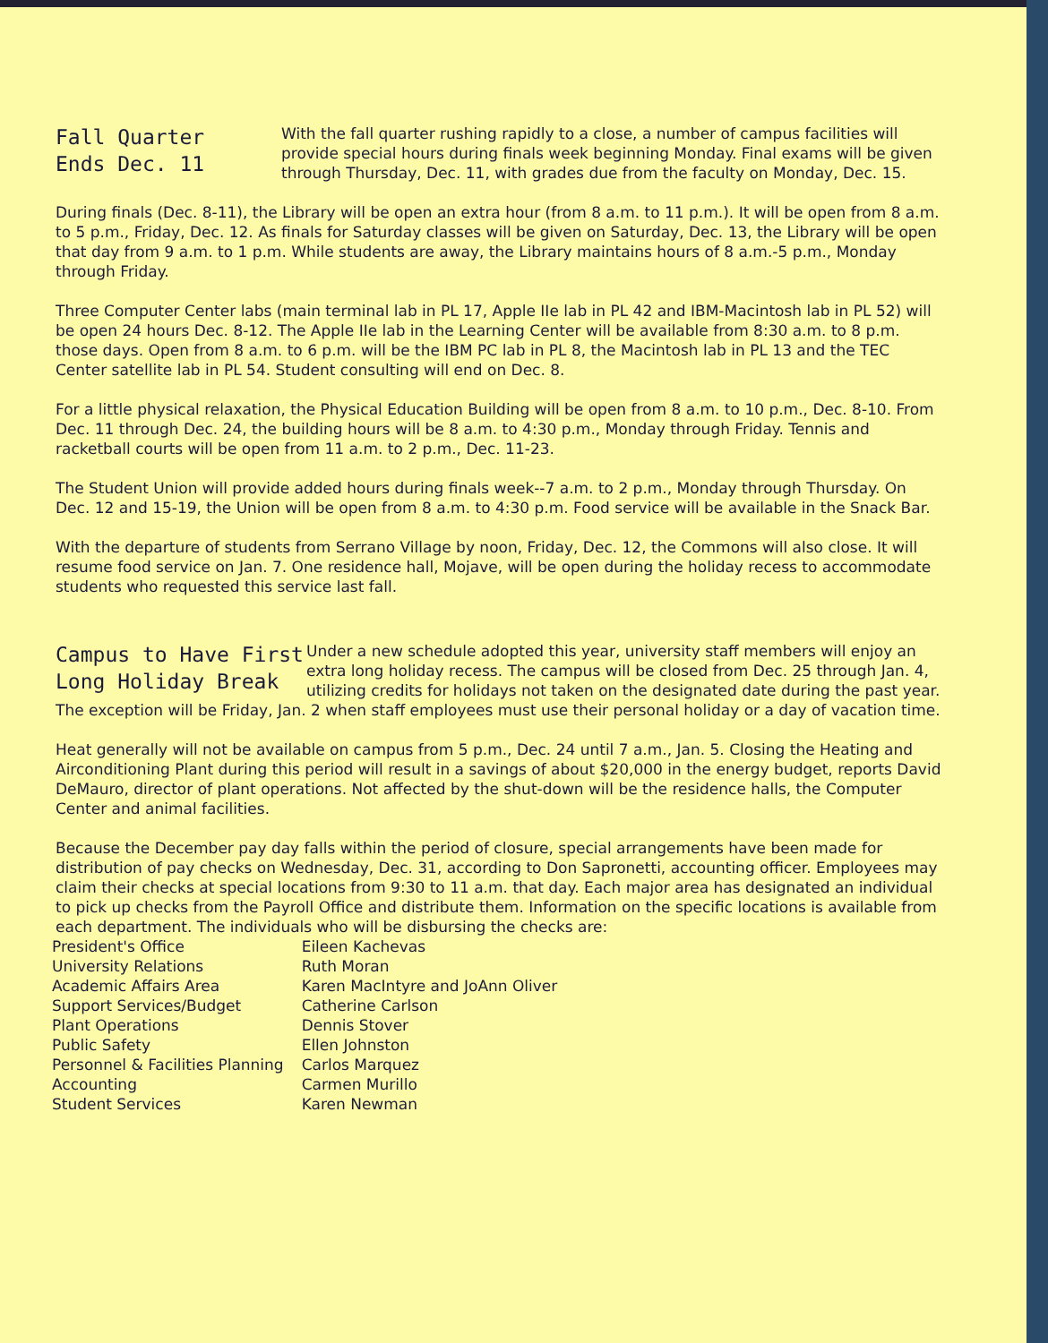Fall Quarter
Ends Dec. 11
With the fall quarter rushing rapidly to a close, a number of campus facilities will provide special hours during finals week beginning Monday. Final exams will be given through Thursday, Dec. 11, with grades due from the faculty on Monday, Dec. 15.
During finals (Dec. 8-11), the Library will be open an extra hour (from 8 a.m. to 11 p.m.). It will be open from 8 a.m. to 5 p.m., Friday, Dec. 12. As finals for Saturday classes will be given on Saturday, Dec. 13, the Library will be open that day from 9 a.m. to 1 p.m. While students are away, the Library maintains hours of 8 a.m.-5 p.m., Monday through Friday.
Three Computer Center labs (main terminal lab in PL 17, Apple IIe lab in PL 42 and IBM-Macintosh lab in PL 52) will be open 24 hours Dec. 8-12. The Apple IIe lab in the Learning Center will be available from 8:30 a.m. to 8 p.m. those days. Open from 8 a.m. to 6 p.m. will be the IBM PC lab in PL 8, the Macintosh lab in PL 13 and the TEC Center satellite lab in PL 54. Student consulting will end on Dec. 8.
For a little physical relaxation, the Physical Education Building will be open from 8 a.m. to 10 p.m., Dec. 8-10. From Dec. 11 through Dec. 24, the building hours will be 8 a.m. to 4:30 p.m., Monday through Friday. Tennis and racketball courts will be open from 11 a.m. to 2 p.m., Dec. 11-23.
The Student Union will provide added hours during finals week--7 a.m. to 2 p.m., Monday through Thursday. On Dec. 12 and 15-19, the Union will be open from 8 a.m. to 4:30 p.m. Food service will be available in the Snack Bar.
With the departure of students from Serrano Village by noon, Friday, Dec. 12, the Commons will also close. It will resume food service on Jan. 7. One residence hall, Mojave, will be open during the holiday recess to accommodate students who requested this service last fall.
Campus to Have First
Long Holiday Break
Under a new schedule adopted this year, university staff members will enjoy an extra long holiday recess. The campus will be closed from Dec. 25 through Jan. 4, utilizing credits for holidays not taken on the designated date during the past year.
The exception will be Friday, Jan. 2 when staff employees must use their personal holiday or a day of vacation time.
Heat generally will not be available on campus from 5 p.m., Dec. 24 until 7 a.m., Jan. 5. Closing the Heating and Airconditioning Plant during this period will result in a savings of about $20,000 in the energy budget, reports David DeMauro, director of plant operations. Not affected by the shut-down will be the residence halls, the Computer Center and animal facilities.
Because the December pay day falls within the period of closure, special arrangements have been made for distribution of pay checks on Wednesday, Dec. 31, according to Don Sapronetti, accounting officer. Employees may claim their checks at special locations from 9:30 to 11 a.m. that day. Each major area has designated an individual to pick up checks from the Payroll Office and distribute them. Information on the specific locations is available from each department. The individuals who will be disbursing the checks are:
| President's Office | Eileen Kachevas |
| University Relations | Ruth Moran |
| Academic Affairs Area | Karen MacIntyre and JoAnn Oliver |
| Support Services/Budget | Catherine Carlson |
| Plant Operations | Dennis Stover |
| Public Safety | Ellen Johnston |
| Personnel & Facilities Planning | Carlos Marquez |
| Accounting | Carmen Murillo |
| Student Services | Karen Newman |